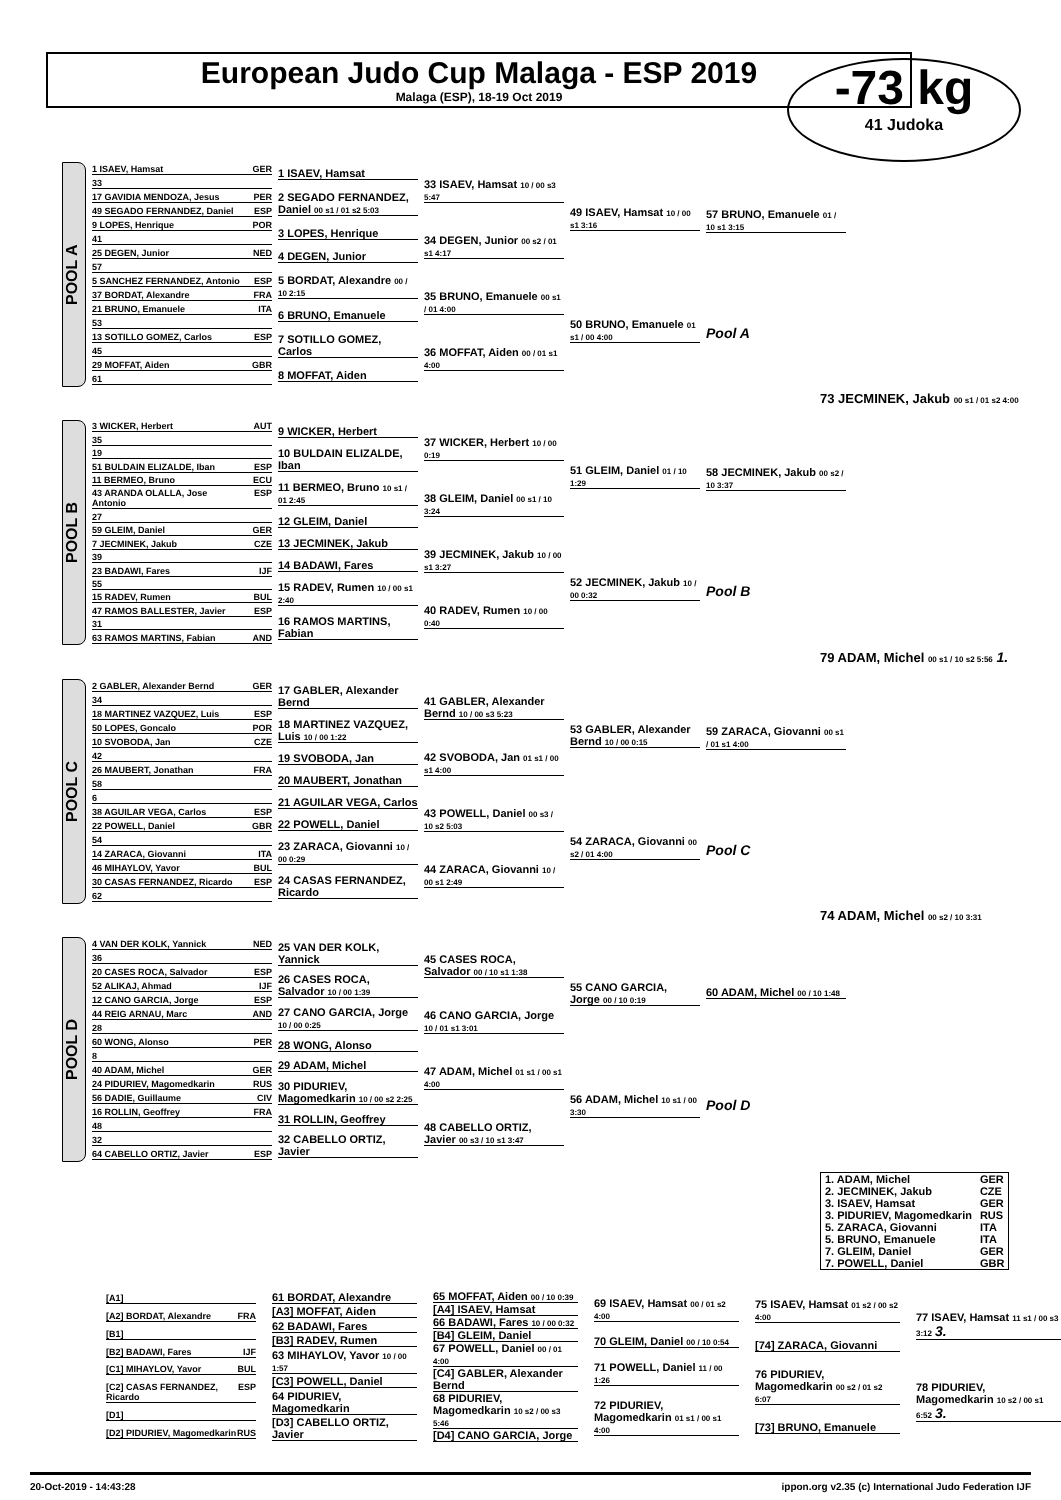European Judo Cup Malaga - ESP 2019
Malaga (ESP), 18-19 Oct 2019
-73 kg
41 Judoka
POOL A
1 ISAEV, Hamsat GER
33
17 GAVIDIA MENDOZA, Jesus PER
49 SEGADO FERNANDEZ, Daniel ESP
9 LOPES, Henrique POR
41
25 DEGEN, Junior NED
57
5 SANCHEZ FERNANDEZ, Antonio ESP
37 BORDAT, Alexandre FRA
21 BRUNO, Emanuele ITA
53
13 SOTILLO GOMEZ, Carlos ESP
45
29 MOFFAT, Aiden GBR
61
1 ISAEV, Hamsat
2 SEGADO FERNANDEZ, Daniel 00 s1 / 01 s2 5:03
3 LOPES, Henrique
4 DEGEN, Junior
5 BORDAT, Alexandre 00 / 10 2:15
6 BRUNO, Emanuele
7 SOTILLO GOMEZ, Carlos
8 MOFFAT, Aiden
33 ISAEV, Hamsat 10 / 00 s3 5:47
34 DEGEN, Junior 00 s2 / 01 s1 4:17
35 BRUNO, Emanuele 00 s1 / 01 4:00
36 MOFFAT, Aiden 00 / 01 s1 4:00
49 ISAEV, Hamsat 10 / 00 s1 3:16
50 BRUNO, Emanuele 01 s1 / 00 4:00
57 BRUNO, Emanuele 01 / 10 s1 3:15
Pool A
73 JECMINEK, Jakub 00 s1 / 01 s2 4:00
POOL B
3 WICKER, Herbert AUT
35
19
51 BULDAIN ELIZALDE, Iban ESP
11 BERMEO, Bruno ECU
43 ARANDA OLALLA, Jose Antonio ESP
27
59 GLEIM, Daniel GER
7 JECMINEK, Jakub CZE
39
23 BADAWI, Fares IJF
55
15 RADEV, Rumen BUL
47 RAMOS BALLESTER, Javier ESP
31
63 RAMOS MARTINS, Fabian AND
9 WICKER, Herbert
10 BULDAIN ELIZALDE, Iban
11 BERMEO, Bruno 10 s1 / 01 2:45
12 GLEIM, Daniel
13 JECMINEK, Jakub
14 BADAWI, Fares
15 RADEV, Rumen 10 / 00 s1 2:40
16 RAMOS MARTINS, Fabian
37 WICKER, Herbert 10 / 00 0:19
38 GLEIM, Daniel 00 s1 / 10 3:24
39 JECMINEK, Jakub 10 / 00 s1 3:27
40 RADEV, Rumen 10 / 00 0:40
51 GLEIM, Daniel 01 / 10 1:29
52 JECMINEK, Jakub 10 / 00 0:32
58 JECMINEK, Jakub 00 s2 / 10 3:37
Pool B
79 ADAM, Michel 00 s1 / 10 s2 5:56 1.
POOL C
2 GABLER, Alexander Bernd GER
34
18 MARTINEZ VAZQUEZ, Luis ESP
50 LOPES, Goncalo POR
10 SVOBODA, Jan CZE
42
26 MAUBERT, Jonathan FRA
58
6
38 AGUILAR VEGA, Carlos ESP
22 POWELL, Daniel GBR
54
14 ZARACA, Giovanni ITA
46 MIHAYLOV, Yavor BUL
30 CASAS FERNANDEZ, Ricardo ESP
62
17 GABLER, Alexander Bernd
18 MARTINEZ VAZQUEZ, Luis 10 / 00 1:22
19 SVOBODA, Jan
20 MAUBERT, Jonathan
21 AGUILAR VEGA, Carlos
22 POWELL, Daniel
23 ZARACA, Giovanni 10 / 00 0:29
24 CASAS FERNANDEZ, Ricardo
41 GABLER, Alexander Bernd 10 / 00 s3 5:23
42 SVOBODA, Jan 01 s1 / 00 s1 4:00
43 POWELL, Daniel 00 s3 / 10 s2 5:03
44 ZARACA, Giovanni 10 / 00 s1 2:49
53 GABLER, Alexander Bernd 10 / 00 0:15
54 ZARACA, Giovanni 00 s2 / 01 4:00
59 ZARACA, Giovanni 00 s1 / 01 s1 4:00
Pool C
74 ADAM, Michel 00 s2 / 10 3:31
POOL D
4 VAN DER KOLK, Yannick NED
36
20 CASES ROCA, Salvador ESP
52 ALIKAJ, Ahmad IJF
12 CANO GARCIA, Jorge ESP
44 REIG ARNAU, Marc AND
28
60 WONG, Alonso PER
8
40 ADAM, Michel GER
24 PIDURIEV, Magomedkarin RUS
56 DADIE, Guillaume CIV
16 ROLLIN, Geoffrey FRA
48
32
64 CABELLO ORTIZ, Javier ESP
25 VAN DER KOLK, Yannick
26 CASES ROCA, Salvador 10 / 00 1:39
27 CANO GARCIA, Jorge 10 / 00 0:25
28 WONG, Alonso
29 ADAM, Michel
30 PIDURIEV, Magomedkarin 10 / 00 s2 2:25
31 ROLLIN, Geoffrey
32 CABELLO ORTIZ, Javier
45 CASES ROCA, Salvador 00 / 10 s1 1:38
46 CANO GARCIA, Jorge 10 / 01 s1 3:01
47 ADAM, Michel 01 s1 / 00 s1 4:00
48 CABELLO ORTIZ, Javier 00 s3 / 10 s1 3:47
55 CANO GARCIA, Jorge 00 / 10 0:19
56 ADAM, Michel 10 s1 / 00 3:30
60 ADAM, Michel 00 / 10 1:48
Pool D
| 1. ADAM, Michel | GER |
| 2. JECMINEK, Jakub | CZE |
| 3. ISAEV, Hamsat | GER |
| 3. PIDURIEV, Magomedkarin | RUS |
| 5. ZARACA, Giovanni | ITA |
| 5. BRUNO, Emanuele | ITA |
| 7. GLEIM, Daniel | GER |
| 7. POWELL, Daniel | GBR |
[A1]
[A2] BORDAT, Alexandre FRA
[B1]
[B2] BADAWI, Fares IJF
[C1] MIHAYLOV, Yavor BUL
[C2] CASAS FERNANDEZ, Ricardo ESP
[D1]
[D2] PIDURIEV, Magomedkarin RUS
61 BORDAT, Alexandre
[A3] MOFFAT, Aiden
62 BADAWI, Fares
[B3] RADEV, Rumen
63 MIHAYLOV, Yavor 10 / 00 1:57
[C3] POWELL, Daniel
64 PIDURIEV, Magomedkarin
[D3] CABELLO ORTIZ, Javier
65 MOFFAT, Aiden 00 / 10 0:39
[A4] ISAEV, Hamsat
66 BADAWI, Fares 10 / 00 0:32
[B4] GLEIM, Daniel
67 POWELL, Daniel 00 / 01 4:00
[C4] GABLER, Alexander Bernd
68 PIDURIEV, Magomedkarin 10 s2 / 00 s3 5:46
[D4] CANO GARCIA, Jorge
69 ISAEV, Hamsat 00 / 01 s2 4:00
70 GLEIM, Daniel 00 / 10 0:54
71 POWELL, Daniel 11 / 00 1:26
72 PIDURIEV, Magomedkarin 01 s1 / 00 s1 4:00
75 ISAEV, Hamsat 01 s2 / 00 s2 4:00
[74] ZARACA, Giovanni
76 PIDURIEV, Magomedkarin 00 s2 / 01 s2 6:07
[73] BRUNO, Emanuele
77 ISAEV, Hamsat 11 s1 / 00 s3 3:12 3.
78 PIDURIEV, Magomedkarin 10 s2 / 00 s1 6:52 3.
20-Oct-2019 - 14:43:28 ippon.org v2.35 (c) International Judo Federation IJF